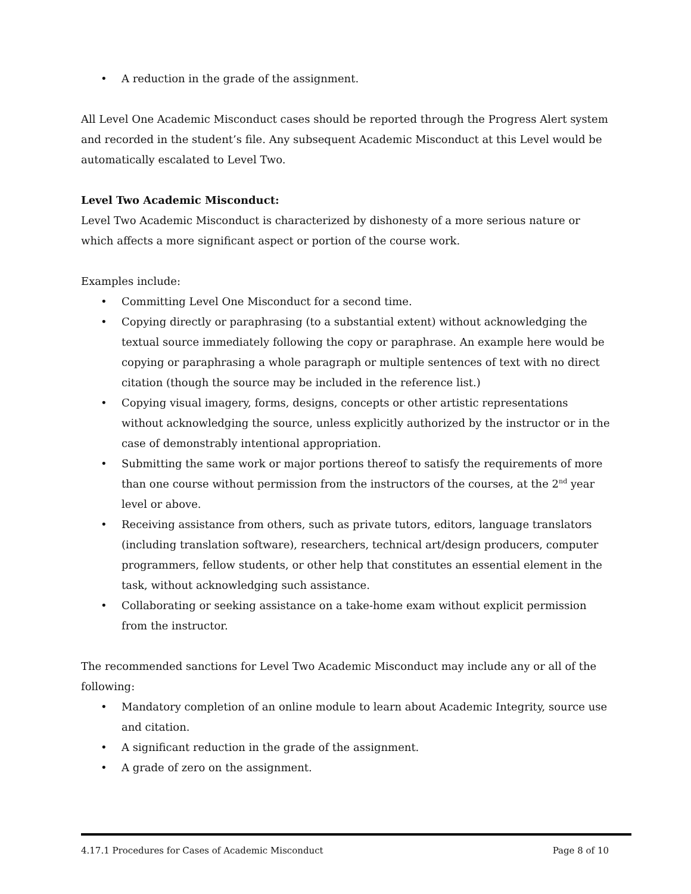• A reduction in the grade of the assignment.
All Level One Academic Misconduct cases should be reported through the Progress Alert system and recorded in the student’s file. Any subsequent Academic Misconduct at this Level would be automatically escalated to Level Two.
Level Two Academic Misconduct:
Level Two Academic Misconduct is characterized by dishonesty of a more serious nature or which affects a more significant aspect or portion of the course work.
Examples include:
• Committing Level One Misconduct for a second time.
• Copying directly or paraphrasing (to a substantial extent) without acknowledging the textual source immediately following the copy or paraphrase. An example here would be copying or paraphrasing a whole paragraph or multiple sentences of text with no direct citation (though the source may be included in the reference list.)
• Copying visual imagery, forms, designs, concepts or other artistic representations without acknowledging the source, unless explicitly authorized by the instructor or in the case of demonstrably intentional appropriation.
• Submitting the same work or major portions thereof to satisfy the requirements of more than one course without permission from the instructors of the courses, at the 2<sup>nd</sup> year level or above.
• Receiving assistance from others, such as private tutors, editors, language translators (including translation software), researchers, technical art/design producers, computer programmers, fellow students, or other help that constitutes an essential element in the task, without acknowledging such assistance.
• Collaborating or seeking assistance on a take-home exam without explicit permission from the instructor.
The recommended sanctions for Level Two Academic Misconduct may include any or all of the following:
• Mandatory completion of an online module to learn about Academic Integrity, source use and citation.
• A significant reduction in the grade of the assignment.
• A grade of zero on the assignment.
4.17.1 Procedures for Cases of Academic Misconduct Page 8 of 10